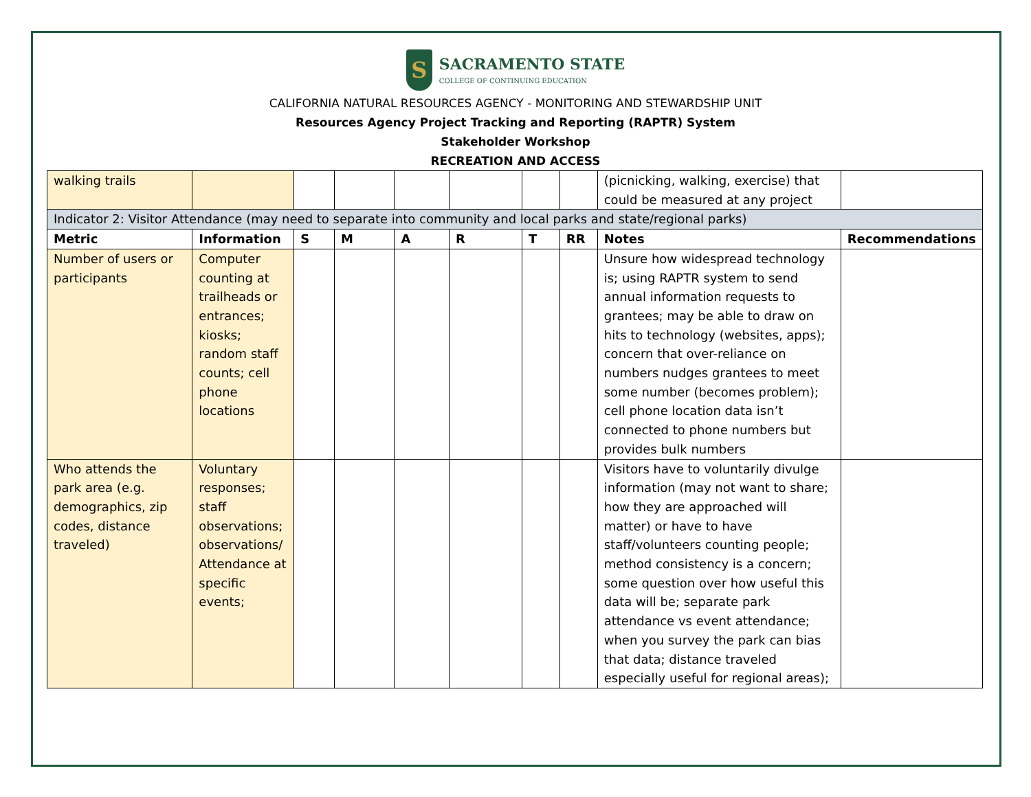S
SACRAMENTO STATE
COLLEGE OF CONTINUING EDUCATION
CALIFORNIA NATURAL RESOURCES AGENCY - MONITORING AND STEWARDSHIP UNIT
Resources Agency Project Tracking and Reporting (RAPTR) System
Stakeholder Workshop
RECREATION AND ACCESS
| walking trails | | | | | | | | (picnicking, walking, exercise) that could be measured at any project | |
| Indicator 2: Visitor Attendance (may need to separate into community and local parks and state/regional parks) | | | | | | | | | |
| Metric | Information | S | M | A | R | T | RR | Notes | Recommendations |
| Number of users or participants | Computer counting at trailheads or entrances; kiosks; random staff counts; cell phone locations | | | | | | | Unsure how widespread technology is; using RAPTR system to send annual information requests to grantees; may be able to draw on hits to technology (websites, apps); concern that over-reliance on numbers nudges grantees to meet some number (becomes problem); cell phone location data isn’t connected to phone numbers but provides bulk numbers | |
| Who attends the park area (e.g. demographics, zip codes, distance traveled) | Voluntary responses; staff observations; observations/ Attendance at specific events; | | | | | | | Visitors have to voluntarily divulge information (may not want to share; how they are approached will matter) or have to have staff/volunteers counting people; method consistency is a concern; some question over how useful this data will be; separate park attendance vs event attendance; when you survey the park can bias that data; distance traveled especially useful for regional areas); | |